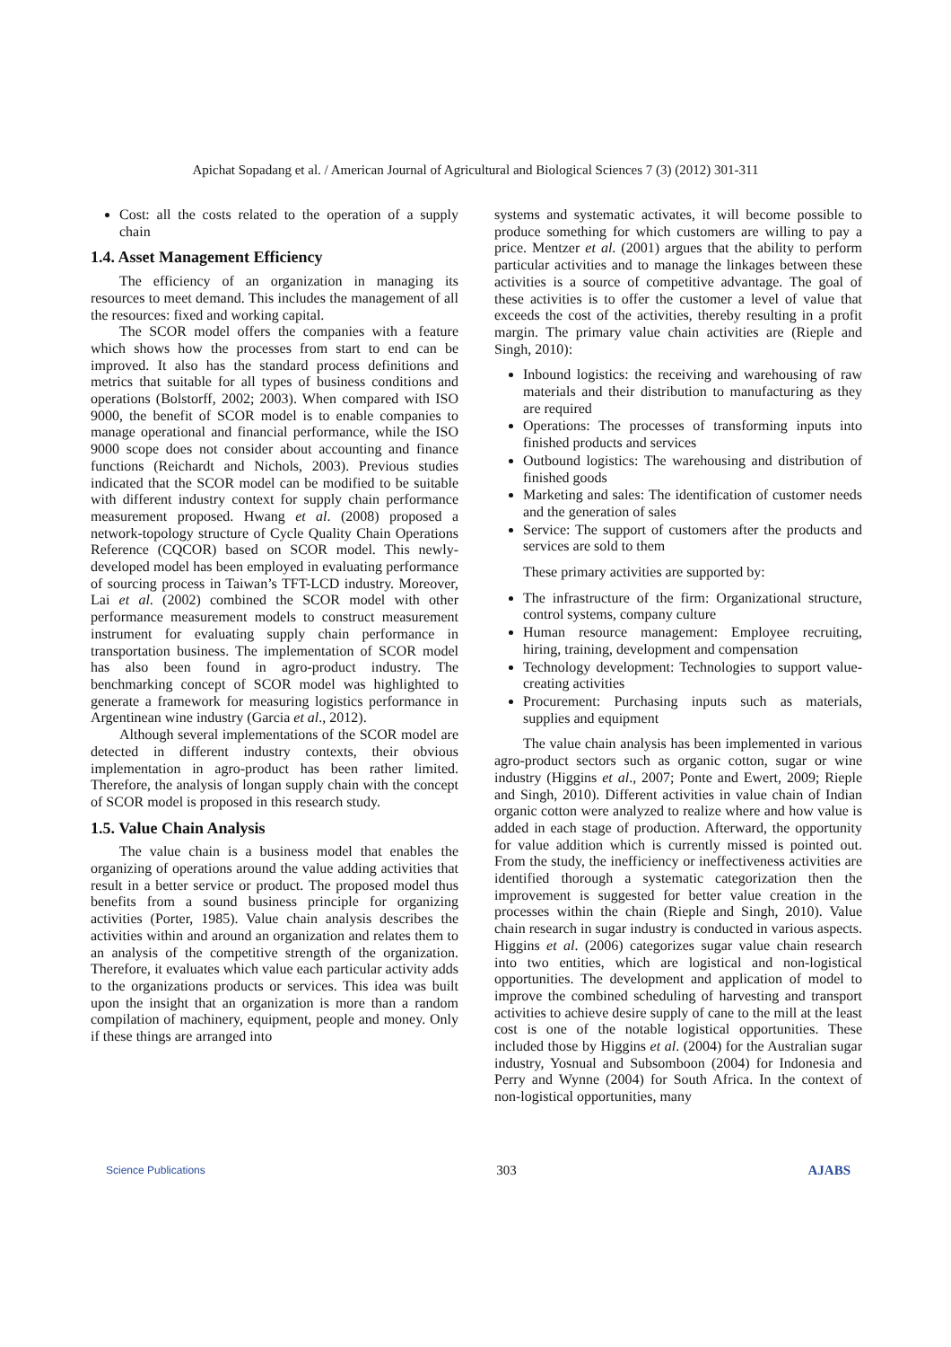Apichat Sopadang et al. / American Journal of Agricultural and Biological Sciences 7 (3) (2012) 301-311
Cost: all the costs related to the operation of a supply chain
1.4. Asset Management Efficiency
The efficiency of an organization in managing its resources to meet demand. This includes the management of all the resources: fixed and working capital.
The SCOR model offers the companies with a feature which shows how the processes from start to end can be improved. It also has the standard process definitions and metrics that suitable for all types of business conditions and operations (Bolstorff, 2002; 2003). When compared with ISO 9000, the benefit of SCOR model is to enable companies to manage operational and financial performance, while the ISO 9000 scope does not consider about accounting and finance functions (Reichardt and Nichols, 2003). Previous studies indicated that the SCOR model can be modified to be suitable with different industry context for supply chain performance measurement proposed. Hwang et al. (2008) proposed a network-topology structure of Cycle Quality Chain Operations Reference (CQCOR) based on SCOR model. This newly-developed model has been employed in evaluating performance of sourcing process in Taiwan’s TFT-LCD industry. Moreover, Lai et al. (2002) combined the SCOR model with other performance measurement models to construct measurement instrument for evaluating supply chain performance in transportation business. The implementation of SCOR model has also been found in agro-product industry. The benchmarking concept of SCOR model was highlighted to generate a framework for measuring logistics performance in Argentinean wine industry (Garcia et al., 2012).
Although several implementations of the SCOR model are detected in different industry contexts, their obvious implementation in agro-product has been rather limited. Therefore, the analysis of longan supply chain with the concept of SCOR model is proposed in this research study.
1.5. Value Chain Analysis
The value chain is a business model that enables the organizing of operations around the value adding activities that result in a better service or product. The proposed model thus benefits from a sound business principle for organizing activities (Porter, 1985). Value chain analysis describes the activities within and around an organization and relates them to an analysis of the competitive strength of the organization. Therefore, it evaluates which value each particular activity adds to the organizations products or services. This idea was built upon the insight that an organization is more than a random compilation of machinery, equipment, people and money. Only if these things are arranged into
systems and systematic activates, it will become possible to produce something for which customers are willing to pay a price. Mentzer et al. (2001) argues that the ability to perform particular activities and to manage the linkages between these activities is a source of competitive advantage. The goal of these activities is to offer the customer a level of value that exceeds the cost of the activities, thereby resulting in a profit margin. The primary value chain activities are (Rieple and Singh, 2010):
Inbound logistics: the receiving and warehousing of raw materials and their distribution to manufacturing as they are required
Operations: The processes of transforming inputs into finished products and services
Outbound logistics: The warehousing and distribution of finished goods
Marketing and sales: The identification of customer needs and the generation of sales
Service: The support of customers after the products and services are sold to them
These primary activities are supported by:
The infrastructure of the firm: Organizational structure, control systems, company culture
Human resource management: Employee recruiting, hiring, training, development and compensation
Technology development: Technologies to support value-creating activities
Procurement: Purchasing inputs such as materials, supplies and equipment
The value chain analysis has been implemented in various agro-product sectors such as organic cotton, sugar or wine industry (Higgins et al., 2007; Ponte and Ewert, 2009; Rieple and Singh, 2010). Different activities in value chain of Indian organic cotton were analyzed to realize where and how value is added in each stage of production. Afterward, the opportunity for value addition which is currently missed is pointed out. From the study, the inefficiency or ineffectiveness activities are identified thorough a systematic categorization then the improvement is suggested for better value creation in the processes within the chain (Rieple and Singh, 2010). Value chain research in sugar industry is conducted in various aspects. Higgins et al. (2006) categorizes sugar value chain research into two entities, which are logistical and non-logistical opportunities. The development and application of model to improve the combined scheduling of harvesting and transport activities to achieve desire supply of cane to the mill at the least cost is one of the notable logistical opportunities. These included those by Higgins et al. (2004) for the Australian sugar industry, Yosnual and Subsomboon (2004) for Indonesia and Perry and Wynne (2004) for South Africa. In the context of non-logistical opportunities, many
Science Publications 303 AJABS